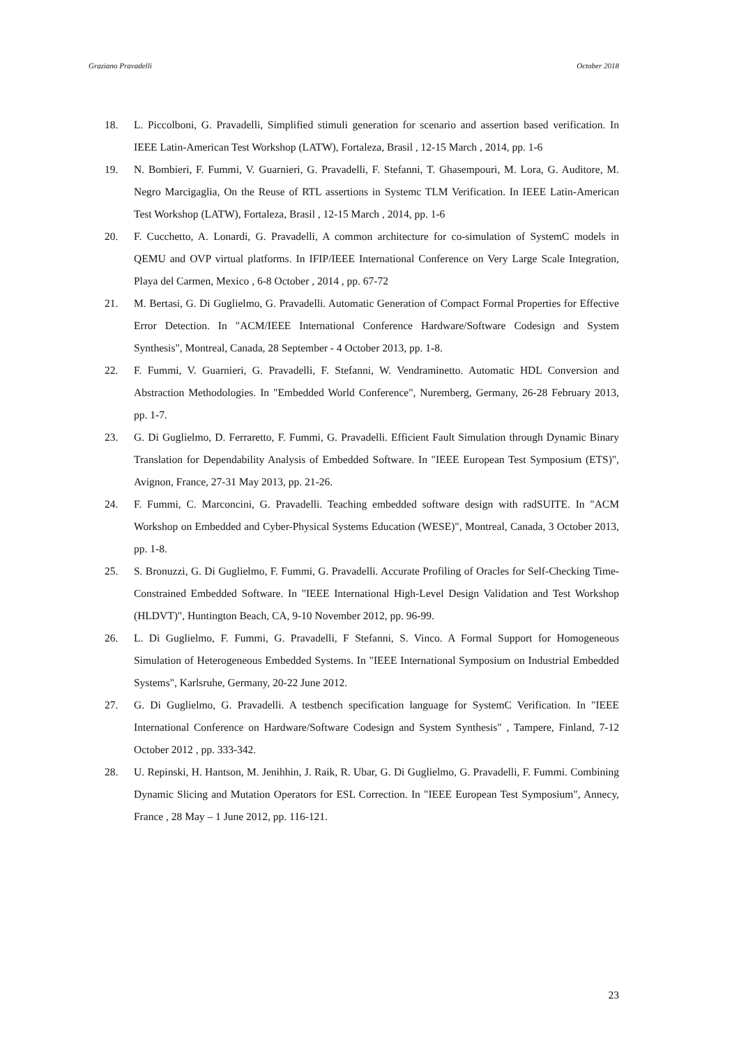Graziano Pravadelli October 2018
18. L. Piccolboni, G. Pravadelli, Simplified stimuli generation for scenario and assertion based verification. In IEEE Latin-American Test Workshop (LATW), Fortaleza, Brasil , 12-15 March , 2014, pp. 1-6
19. N. Bombieri, F. Fummi, V. Guarnieri, G. Pravadelli, F. Stefanni, T. Ghasempouri, M. Lora, G. Auditore, M. Negro Marcigaglia, On the Reuse of RTL assertions in Systemc TLM Verification. In IEEE Latin-American Test Workshop (LATW), Fortaleza, Brasil , 12-15 March , 2014, pp. 1-6
20. F. Cucchetto, A. Lonardi, G. Pravadelli, A common architecture for co-simulation of SystemC models in QEMU and OVP virtual platforms. In IFIP/IEEE International Conference on Very Large Scale Integration, Playa del Carmen, Mexico , 6-8 October , 2014 , pp. 67-72
21. M. Bertasi, G. Di Guglielmo, G. Pravadelli. Automatic Generation of Compact Formal Properties for Effective Error Detection. In "ACM/IEEE International Conference Hardware/Software Codesign and System Synthesis", Montreal, Canada, 28 September - 4 October 2013, pp. 1-8.
22. F. Fummi, V. Guarnieri, G. Pravadelli, F. Stefanni, W. Vendraminetto. Automatic HDL Conversion and Abstraction Methodologies. In "Embedded World Conference", Nuremberg, Germany, 26-28 February 2013, pp. 1-7.
23. G. Di Guglielmo, D. Ferraretto, F. Fummi, G. Pravadelli. Efficient Fault Simulation through Dynamic Binary Translation for Dependability Analysis of Embedded Software. In "IEEE European Test Symposium (ETS)", Avignon, France, 27-31 May 2013, pp. 21-26.
24. F. Fummi, C. Marconcini, G. Pravadelli. Teaching embedded software design with radSUITE. In "ACM Workshop on Embedded and Cyber-Physical Systems Education (WESE)", Montreal, Canada, 3 October 2013, pp. 1-8.
25. S. Bronuzzi, G. Di Guglielmo, F. Fummi, G. Pravadelli. Accurate Profiling of Oracles for Self-Checking Time-Constrained Embedded Software. In "IEEE International High-Level Design Validation and Test Workshop (HLDVT)", Huntington Beach, CA, 9-10 November 2012, pp. 96-99.
26. L. Di Guglielmo, F. Fummi, G. Pravadelli, F Stefanni, S. Vinco. A Formal Support for Homogeneous Simulation of Heterogeneous Embedded Systems. In "IEEE International Symposium on Industrial Embedded Systems", Karlsruhe, Germany, 20-22 June 2012.
27. G. Di Guglielmo, G. Pravadelli. A testbench specification language for SystemC Verification. In "IEEE International Conference on Hardware/Software Codesign and System Synthesis" , Tampere, Finland, 7-12 October 2012 , pp. 333-342.
28. U. Repinski, H. Hantson, M. Jenihhin, J. Raik, R. Ubar, G. Di Guglielmo, G. Pravadelli, F. Fummi. Combining Dynamic Slicing and Mutation Operators for ESL Correction. In "IEEE European Test Symposium", Annecy, France , 28 May – 1 June 2012, pp. 116-121.
23